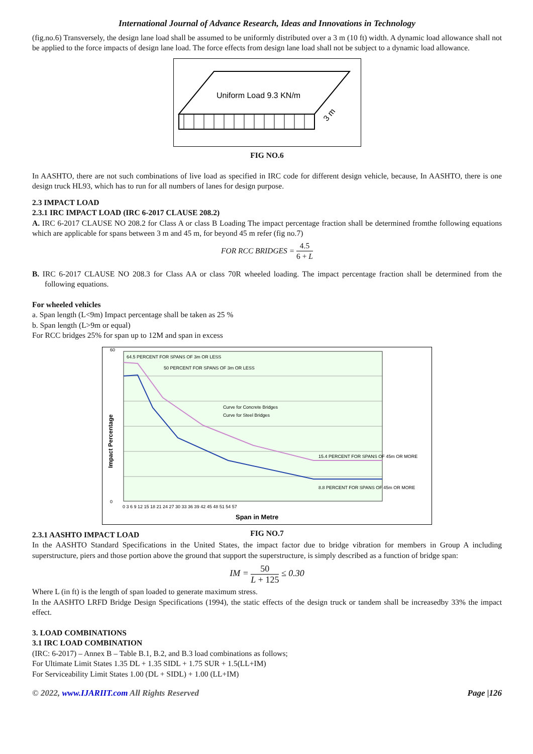International Journal of Advance Research, Ideas and Innovations in Technology
(fig.no.6) Transversely, the design lane load shall be assumed to be uniformly distributed over a 3 m (10 ft) width. A dynamic load allowance shall not be applied to the force impacts of design lane load. The force effects from design lane load shall not be subject to a dynamic load allowance.
Uniform Load 9.3 KN/m
3 m
FIG NO.6
In AASHTO, there are not such combinations of live load as specified in IRC code for different design vehicle, because, In AASHTO, there is one design truck HL93, which has to run for all numbers of lanes for design purpose.
2.3 IMPACT LOAD
2.3.1 IRC IMPACT LOAD (IRC 6-2017 CLAUSE 208.2)
A. IRC 6-2017 CLAUSE NO 208.2 for Class A or class B Loading The impact percentage fraction shall be determined fromthe following equations which are applicable for spans between 3 m and 45 m, for beyond 45 m refer (fig no.7)
FOR RCC BRIDGES = 4.5 6 + L
B. IRC 6-2017 CLAUSE NO 208.3 for Class AA or class 70R wheeled loading. The impact percentage fraction shall be determined from the following equations.
For wheeled vehicles
a. Span length (L<9m) Impact percentage shall be taken as 25 %
b. Span length (L>9m or equal)
For RCC bridges 25% for span up to 12M and span in excess
64.5 PERCENT FOR SPANS OF 3m OR LESS
50 PERCENT FOR SPANS OF 3m OR LESS
Curve for Concrete Bridges
Curve for Steel Bridges
15.4 PERCENT FOR SPANS OF 45m OR MORE
8.8 PERCENT FOR SPANS OF 45m OR MORE
60
0
0 3 6 9 12 15 18 21 24 27 30 33 36 39 42 45 48 51 54 57
Impact Percentage
Span in Metre
FIG NO.7
2.3.1 AASHTO IMPACT LOAD
In the AASHTO Standard Specifications in the United States, the impact factor due to bridge vibration for members in Group A including superstructure, piers and those portion above the ground that support the superstructure, is simply described as a function of bridge span:
IM = 50 L + 125 ≤ 0.30
Where L (in ft) is the length of span loaded to generate maximum stress.
In the AASHTO LRFD Bridge Design Specifications (1994), the static effects of the design truck or tandem shall be increasedby 33% the impact effect.
3. LOAD COMBINATIONS
3.1 IRC LOAD COMBINATION
(IRC: 6-2017) – Annex B – Table B.1, B.2, and B.3 load combinations as follows;
For Ultimate Limit States 1.35 DL + 1.35 SIDL + 1.75 SUR + 1.5(LL+IM)
For Serviceability Limit States 1.00 (DL + SIDL) + 1.00 (LL+IM)
© 2022, www.IJARIIT.com All Rights Reserved Page |126